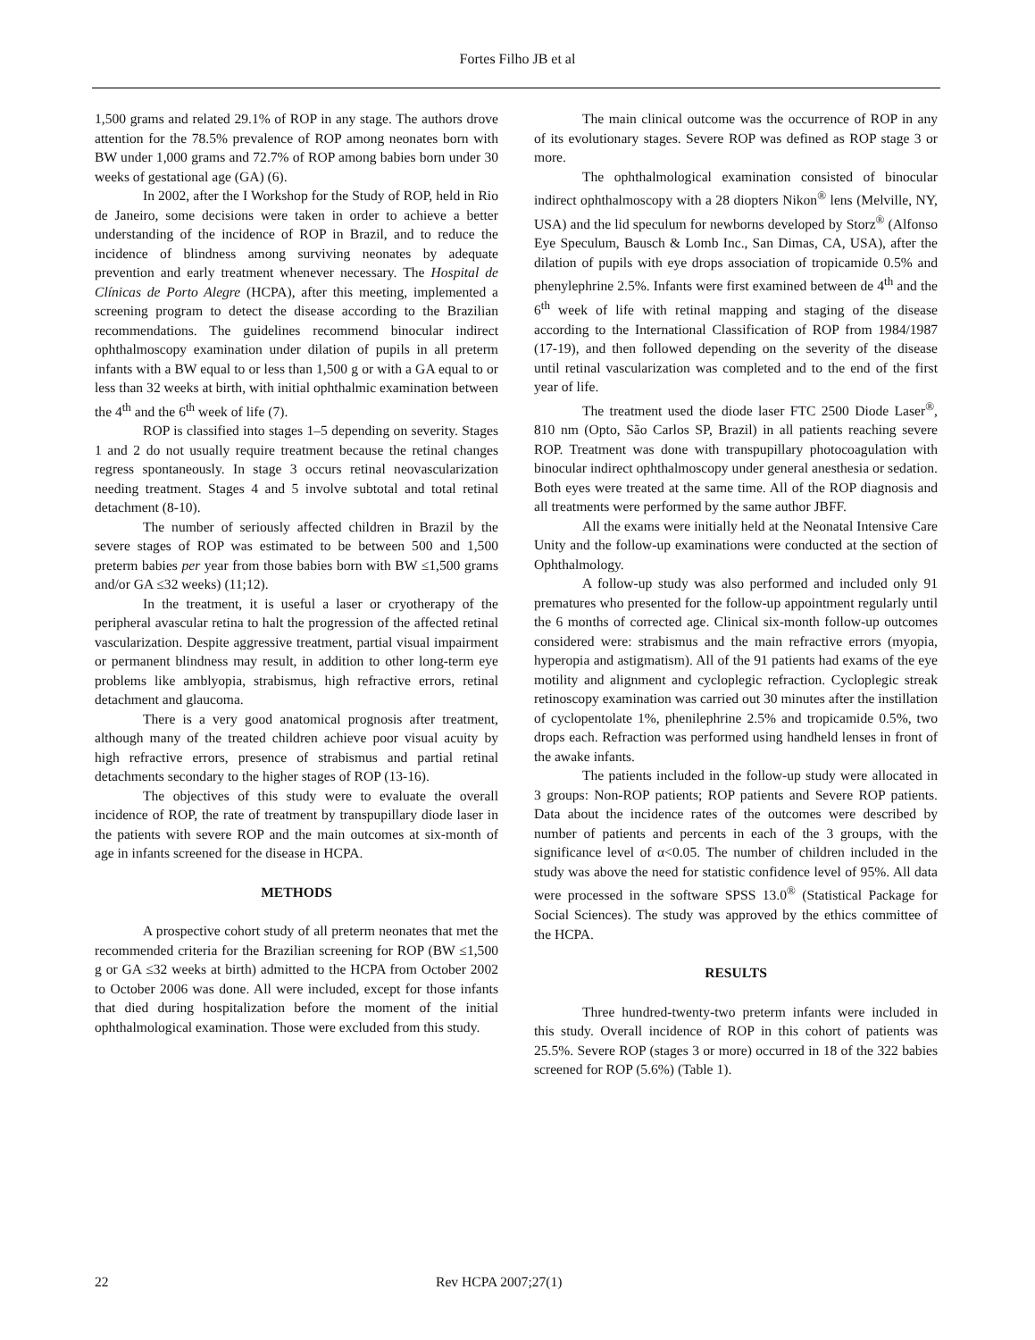Fortes Filho JB et al
1,500 grams and related 29.1% of ROP in any stage. The authors drove attention for the 78.5% prevalence of ROP among neonates born with BW under 1,000 grams and 72.7% of ROP among babies born under 30 weeks of gestational age (GA) (6).
In 2002, after the I Workshop for the Study of ROP, held in Rio de Janeiro, some decisions were taken in order to achieve a better understanding of the incidence of ROP in Brazil, and to reduce the incidence of blindness among surviving neonates by adequate prevention and early treatment whenever necessary. The Hospital de Clínicas de Porto Alegre (HCPA), after this meeting, implemented a screening program to detect the disease according to the Brazilian recommendations. The guidelines recommend binocular indirect ophthalmoscopy examination under dilation of pupils in all preterm infants with a BW equal to or less than 1,500 g or with a GA equal to or less than 32 weeks at birth, with initial ophthalmic examination between the 4<sup>th</sup> and the 6<sup>th</sup> week of life (7).
ROP is classified into stages 1–5 depending on severity. Stages 1 and 2 do not usually require treatment because the retinal changes regress spontaneously. In stage 3 occurs retinal neovascularization needing treatment. Stages 4 and 5 involve subtotal and total retinal detachment (8-10).
The number of seriously affected children in Brazil by the severe stages of ROP was estimated to be between 500 and 1,500 preterm babies per year from those babies born with BW ≤1,500 grams and/or GA ≤32 weeks) (11;12).
In the treatment, it is useful a laser or cryotherapy of the peripheral avascular retina to halt the progression of the affected retinal vascularization. Despite aggressive treatment, partial visual impairment or permanent blindness may result, in addition to other long-term eye problems like amblyopia, strabismus, high refractive errors, retinal detachment and glaucoma.
There is a very good anatomical prognosis after treatment, although many of the treated children achieve poor visual acuity by high refractive errors, presence of strabismus and partial retinal detachments secondary to the higher stages of ROP (13-16).
The objectives of this study were to evaluate the overall incidence of ROP, the rate of treatment by transpupillary diode laser in the patients with severe ROP and the main outcomes at six-month of age in infants screened for the disease in HCPA.
METHODS
A prospective cohort study of all preterm neonates that met the recommended criteria for the Brazilian screening for ROP (BW ≤1,500 g or GA ≤32 weeks at birth) admitted to the HCPA from October 2002 to October 2006 was done. All were included, except for those infants that died during hospitalization before the moment of the initial ophthalmological examination. Those were excluded from this study.
The main clinical outcome was the occurrence of ROP in any of its evolutionary stages. Severe ROP was defined as ROP stage 3 or more.
The ophthalmological examination consisted of binocular indirect ophthalmoscopy with a 28 diopters Nikon<sup>®</sup> lens (Melville, NY, USA) and the lid speculum for newborns developed by Storz<sup>®</sup> (Alfonso Eye Speculum, Bausch & Lomb Inc., San Dimas, CA, USA), after the dilation of pupils with eye drops association of tropicamide 0.5% and phenylephrine 2.5%. Infants were first examined between de 4<sup>th</sup> and the 6<sup>th</sup> week of life with retinal mapping and staging of the disease according to the International Classification of ROP from 1984/1987 (17-19), and then followed depending on the severity of the disease until retinal vascularization was completed and to the end of the first year of life.
The treatment used the diode laser FTC 2500 Diode Laser<sup>®</sup>, 810 nm (Opto, São Carlos SP, Brazil) in all patients reaching severe ROP. Treatment was done with transpupillary photocoagulation with binocular indirect ophthalmoscopy under general anesthesia or sedation. Both eyes were treated at the same time. All of the ROP diagnosis and all treatments were performed by the same author JBFF.
All the exams were initially held at the Neonatal Intensive Care Unity and the follow-up examinations were conducted at the section of Ophthalmology.
A follow-up study was also performed and included only 91 prematures who presented for the follow-up appointment regularly until the 6 months of corrected age. Clinical six-month follow-up outcomes considered were: strabismus and the main refractive errors (myopia, hyperopia and astigmatism). All of the 91 patients had exams of the eye motility and alignment and cycloplegic refraction. Cycloplegic streak retinoscopy examination was carried out 30 minutes after the instillation of cyclopentolate 1%, phenilephrine 2.5% and tropicamide 0.5%, two drops each. Refraction was performed using handheld lenses in front of the awake infants.
The patients included in the follow-up study were allocated in 3 groups: Non-ROP patients; ROP patients and Severe ROP patients. Data about the incidence rates of the outcomes were described by number of patients and percents in each of the 3 groups, with the significance level of α<0.05. The number of children included in the study was above the need for statistic confidence level of 95%. All data were processed in the software SPSS 13.0<sup>®</sup> (Statistical Package for Social Sciences). The study was approved by the ethics committee of the HCPA.
RESULTS
Three hundred-twenty-two preterm infants were included in this study. Overall incidence of ROP in this cohort of patients was 25.5%. Severe ROP (stages 3 or more) occurred in 18 of the 322 babies screened for ROP (5.6%) (Table 1).
22 Rev HCPA 2007;27(1)